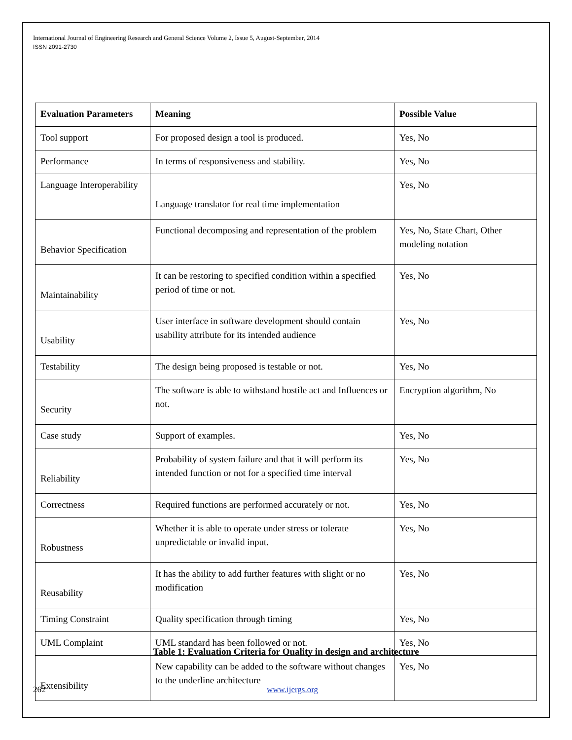International Journal of Engineering Research and General Science Volume 2, Issue 5, August-September, 2014
ISSN 2091-2730
| Evaluation Parameters | Meaning | Possible Value |
| --- | --- | --- |
| Tool support | For proposed design a tool is produced. | Yes, No |
| Performance | In terms of responsiveness and stability. | Yes, No |
| Language Interoperability | Language translator for real time implementation | Yes, No |
| Behavior Specification | Functional decomposing and representation of the problem | Yes, No, State Chart, Other modeling notation |
| Maintainability | It can be restoring to specified condition within a specified period of time or not. | Yes, No |
| Usability | User interface in software development should contain usability attribute for its intended audience | Yes, No |
| Testability | The design being proposed is testable or not. | Yes, No |
| Security | The software is able to withstand hostile act and Influences or not. | Encryption algorithm, No |
| Case study | Support of examples. | Yes, No |
| Reliability | Probability of system failure and that it will perform its intended function or not for a specified time interval | Yes, No |
| Correctness | Required functions are performed accurately or not. | Yes, No |
| Robustness | Whether it is able to operate under stress or tolerate unpredictable or invalid input. | Yes, No |
| Reusability | It has the ability to add further features with slight or no modification | Yes, No |
| Timing Constraint | Quality specification through timing | Yes, No |
| UML Complaint | UML standard has been followed or not. | Yes, No |
| Extensibility | New capability can be added to the software without changes to the underline architecture | Yes, No |
Table 1: Evaluation Criteria for Quality in design and architecture
262 www.ijergs.org